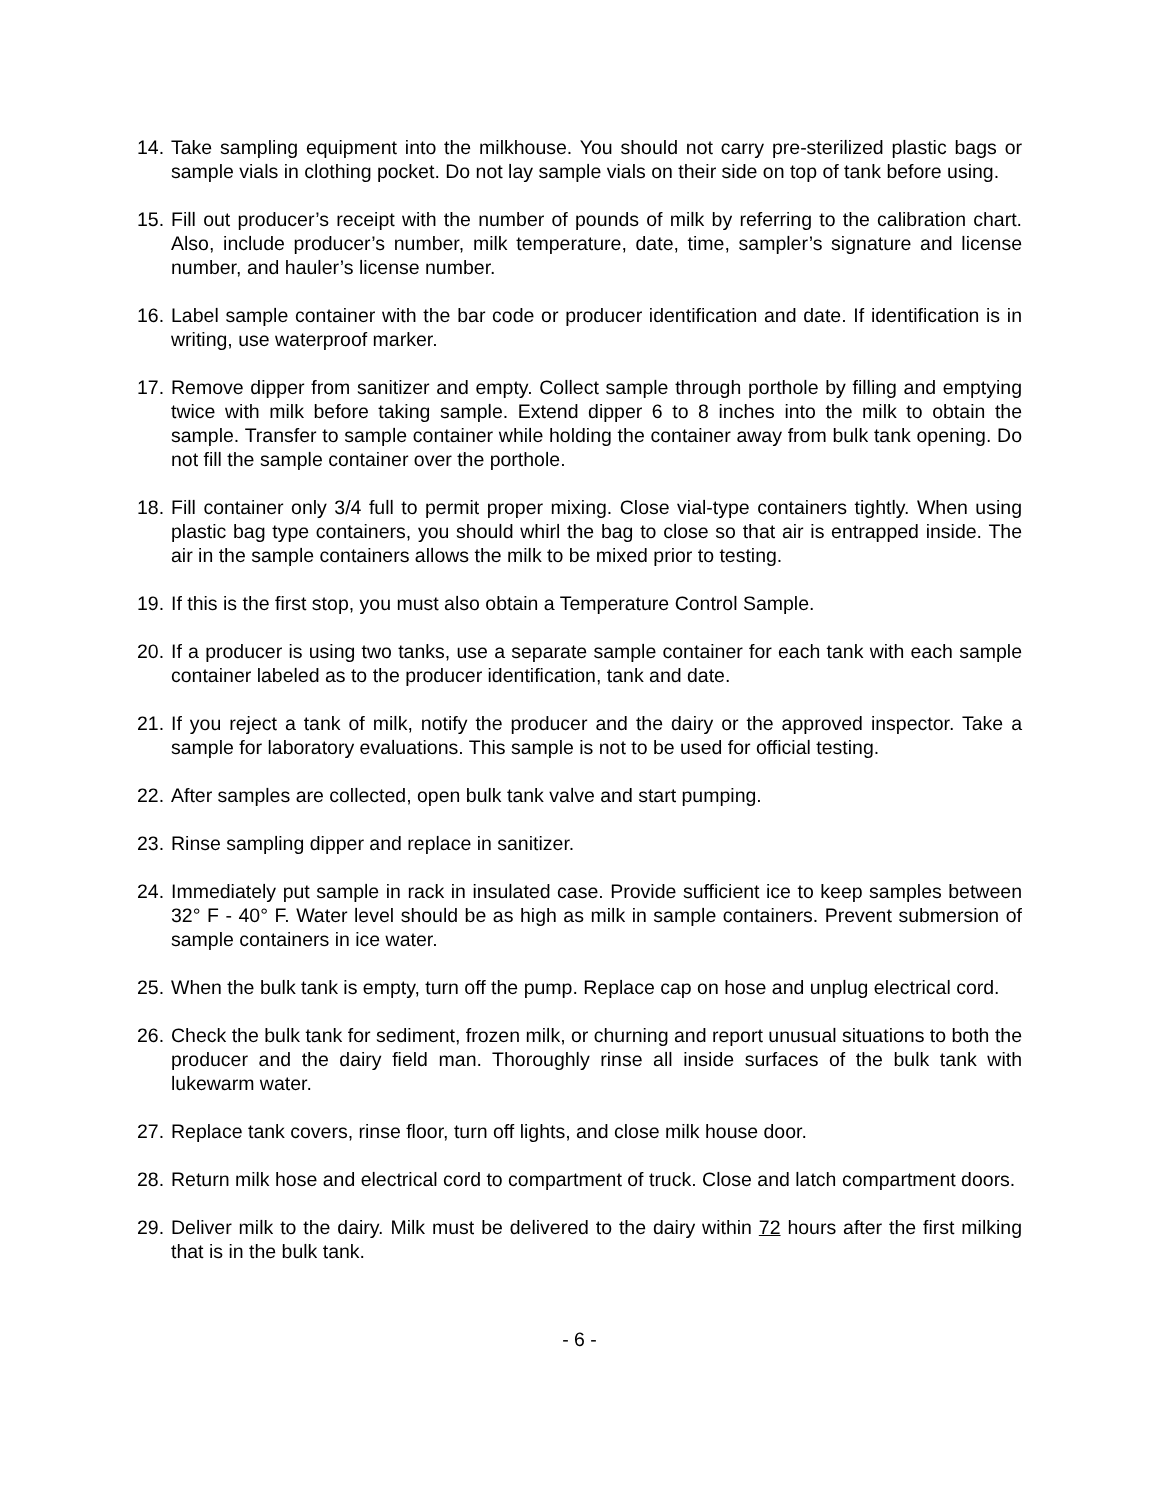14.
Take sampling equipment into the milkhouse. You should not carry pre-sterilized plastic bags or sample vials in clothing pocket. Do not lay sample vials on their side on top of tank before using.
15.
Fill out producer’s receipt with the number of pounds of milk by referring to the calibration chart. Also, include producer’s number, milk temperature, date, time, sampler’s signature and license number, and hauler’s license number.
16.
Label sample container with the bar code or producer identification and date. If identification is in writing, use waterproof marker.
17.
Remove dipper from sanitizer and empty. Collect sample through porthole by filling and emptying twice with milk before taking sample. Extend dipper 6 to 8 inches into the milk to obtain the sample. Transfer to sample container while holding the container away from bulk tank opening. Do not fill the sample container over the porthole.
18.
Fill container only 3/4 full to permit proper mixing. Close vial-type containers tightly. When using plastic bag type containers, you should whirl the bag to close so that air is entrapped inside. The air in the sample containers allows the milk to be mixed prior to testing.
19.
If this is the first stop, you must also obtain a Temperature Control Sample.
20.
If a producer is using two tanks, use a separate sample container for each tank with each sample container labeled as to the producer identification, tank and date.
21.
If you reject a tank of milk, notify the producer and the dairy or the approved inspector. Take a sample for laboratory evaluations. This sample is not to be used for official testing.
22.
After samples are collected, open bulk tank valve and start pumping.
23.
Rinse sampling dipper and replace in sanitizer.
24.
Immediately put sample in rack in insulated case. Provide sufficient ice to keep samples between 32° F - 40° F. Water level should be as high as milk in sample containers. Prevent submersion of sample containers in ice water.
25.
When the bulk tank is empty, turn off the pump. Replace cap on hose and unplug electrical cord.
26.
Check the bulk tank for sediment, frozen milk, or churning and report unusual situations to both the producer and the dairy field man. Thoroughly rinse all inside surfaces of the bulk tank with lukewarm water.
27.
Replace tank covers, rinse floor, turn off lights, and close milk house door.
28.
Return milk hose and electrical cord to compartment of truck. Close and latch compartment doors.
29.
Deliver milk to the dairy. Milk must be delivered to the dairy within 72 hours after the first milking that is in the bulk tank.
- 6 -